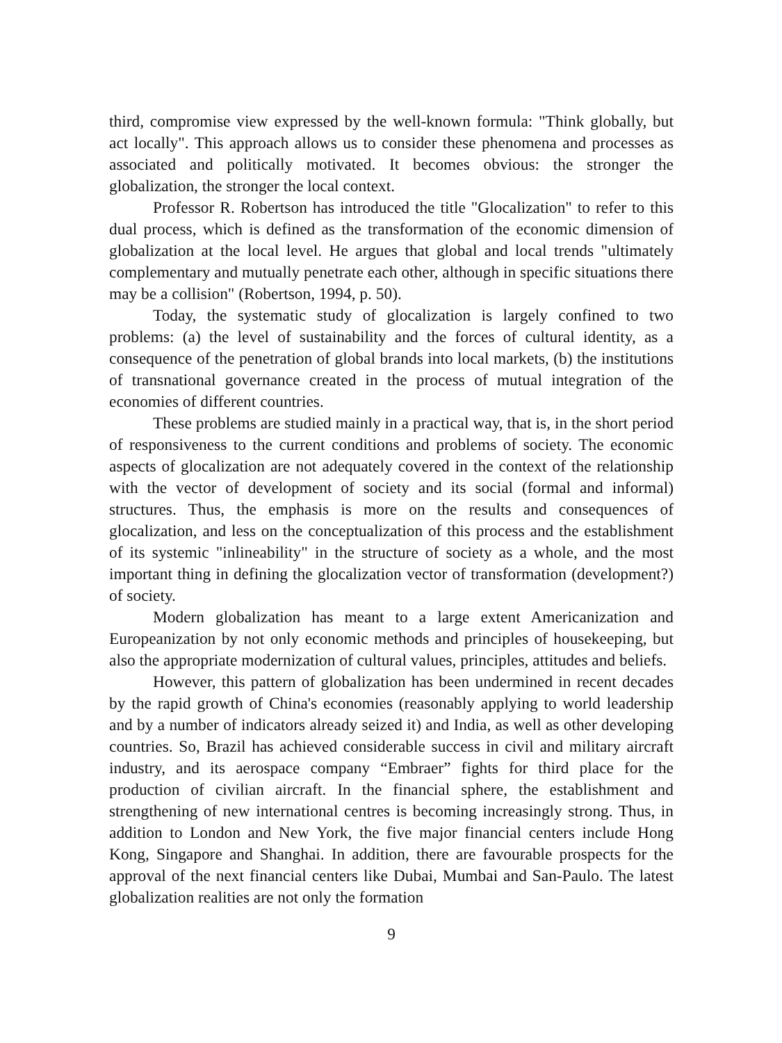third, compromise view expressed by the well-known formula: "Think globally, but act locally". This approach allows us to consider these phenomena and processes as associated and politically motivated. It becomes obvious: the stronger the globalization, the stronger the local context.
Professor R. Robertson has introduced the title "Glocalization" to refer to this dual process, which is defined as the transformation of the economic dimension of globalization at the local level. He argues that global and local trends "ultimately complementary and mutually penetrate each other, although in specific situations there may be a collision" (Robertson, 1994, p. 50).
Today, the systematic study of glocalization is largely confined to two problems: (a) the level of sustainability and the forces of cultural identity, as a consequence of the penetration of global brands into local markets, (b) the institutions of transnational governance created in the process of mutual integration of the economies of different countries.
These problems are studied mainly in a practical way, that is, in the short period of responsiveness to the current conditions and problems of society. The economic aspects of glocalization are not adequately covered in the context of the relationship with the vector of development of society and its social (formal and informal) structures. Thus, the emphasis is more on the results and consequences of glocalization, and less on the conceptualization of this process and the establishment of its systemic "inlineability" in the structure of society as a whole, and the most important thing in defining the glocalization vector of transformation (development?) of society.
Modern globalization has meant to a large extent Americanization and Europeanization by not only economic methods and principles of housekeeping, but also the appropriate modernization of cultural values, principles, attitudes and beliefs.
However, this pattern of globalization has been undermined in recent decades by the rapid growth of China's economies (reasonably applying to world leadership and by a number of indicators already seized it) and India, as well as other developing countries. So, Brazil has achieved considerable success in civil and military aircraft industry, and its aerospace company “Embraer” fights for third place for the production of civilian aircraft. In the financial sphere, the establishment and strengthening of new international centres is becoming increasingly strong. Thus, in addition to London and New York, the five major financial centers include Hong Kong, Singapore and Shanghai. In addition, there are favourable prospects for the approval of the next financial centers like Dubai, Mumbai and San-Paulo. The latest globalization realities are not only the formation
9